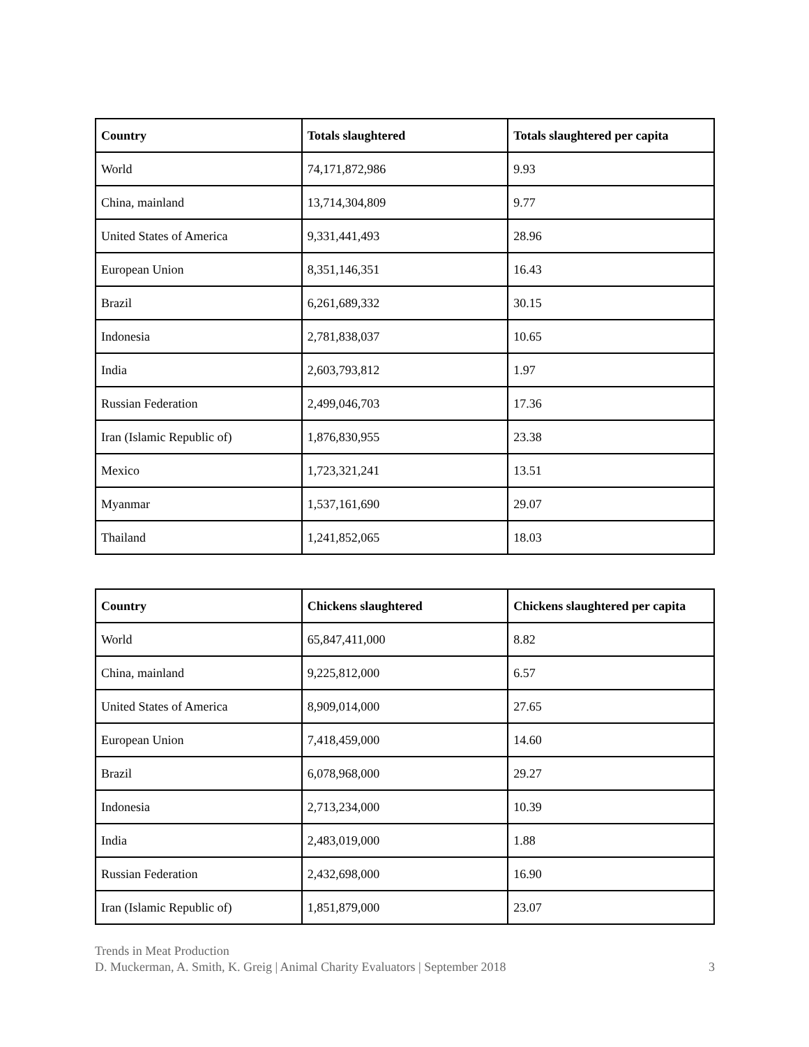| Country | Totals slaughtered | Totals slaughtered per capita |
| --- | --- | --- |
| World | 74,171,872,986 | 9.93 |
| China, mainland | 13,714,304,809 | 9.77 |
| United States of America | 9,331,441,493 | 28.96 |
| European Union | 8,351,146,351 | 16.43 |
| Brazil | 6,261,689,332 | 30.15 |
| Indonesia | 2,781,838,037 | 10.65 |
| India | 2,603,793,812 | 1.97 |
| Russian Federation | 2,499,046,703 | 17.36 |
| Iran (Islamic Republic of) | 1,876,830,955 | 23.38 |
| Mexico | 1,723,321,241 | 13.51 |
| Myanmar | 1,537,161,690 | 29.07 |
| Thailand | 1,241,852,065 | 18.03 |
| Country | Chickens slaughtered | Chickens slaughtered per capita |
| --- | --- | --- |
| World | 65,847,411,000 | 8.82 |
| China, mainland | 9,225,812,000 | 6.57 |
| United States of America | 8,909,014,000 | 27.65 |
| European Union | 7,418,459,000 | 14.60 |
| Brazil | 6,078,968,000 | 29.27 |
| Indonesia | 2,713,234,000 | 10.39 |
| India | 2,483,019,000 | 1.88 |
| Russian Federation | 2,432,698,000 | 16.90 |
| Iran (Islamic Republic of) | 1,851,879,000 | 23.07 |
Trends in Meat Production
D. Muckerman, A. Smith, K. Greig | Animal Charity Evaluators | September 2018 3